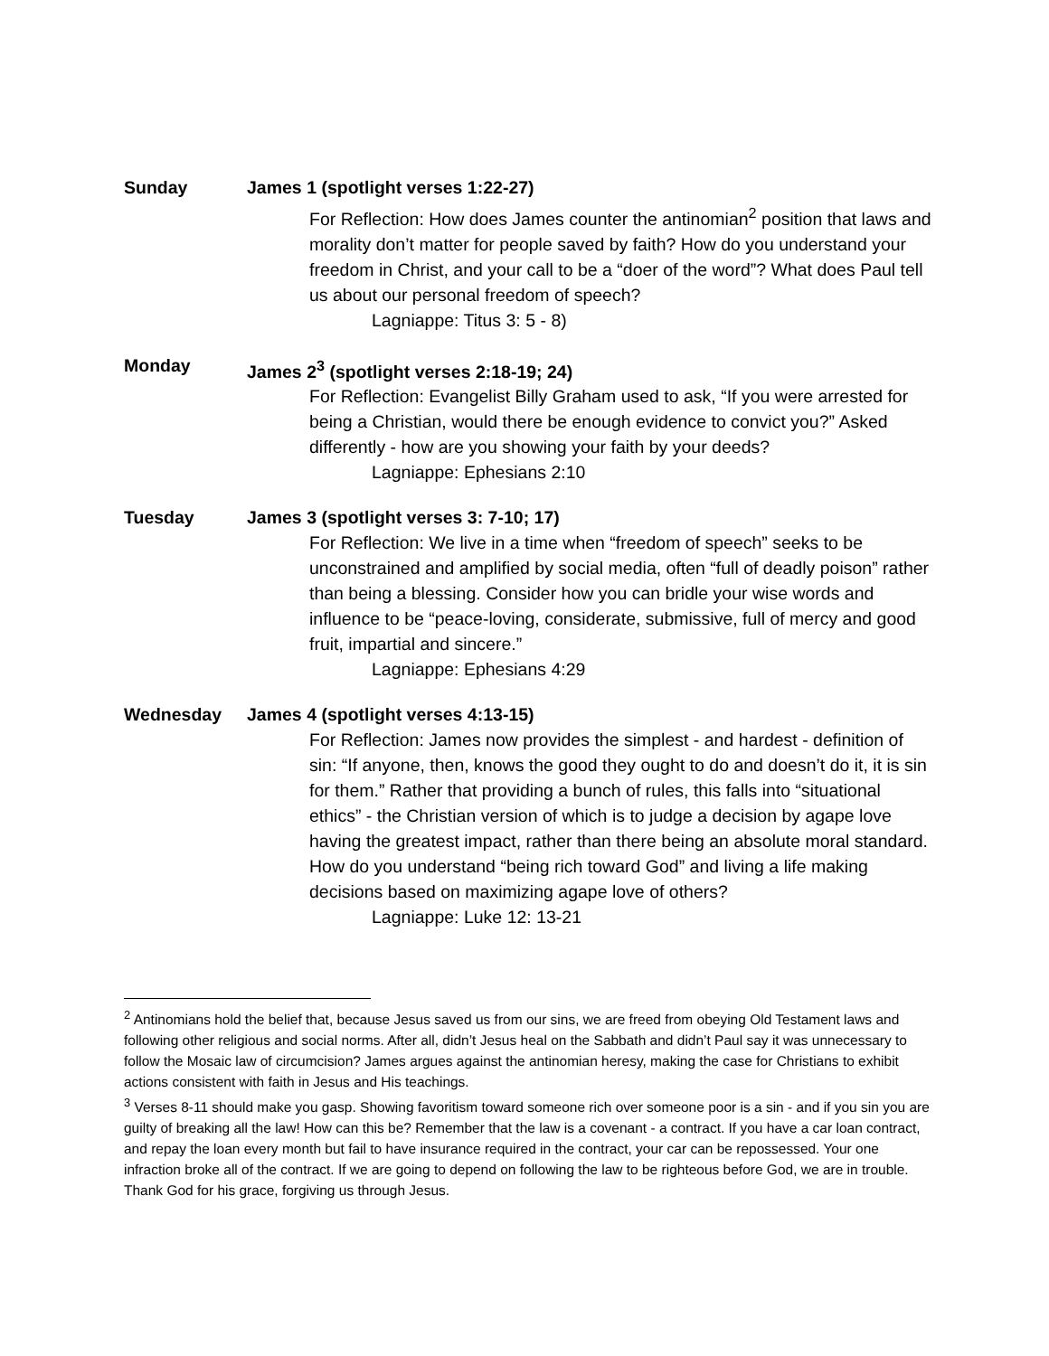Sunday James 1 (spotlight verses 1:22-27)
For Reflection: How does James counter the antinomian<sup>2</sup> position that laws and morality don’t matter for people saved by faith? How do you understand your freedom in Christ, and your call to be a “doer of the word”? What does Paul tell us about our personal freedom of speech?
Lagniappe: Titus 3: 5 - 8)
Monday James 2<sup>3</sup> (spotlight verses 2:18-19; 24)
For Reflection: Evangelist Billy Graham used to ask, “If you were arrested for being a Christian, would there be enough evidence to convict you?” Asked differently - how are you showing your faith by your deeds?
Lagniappe: Ephesians 2:10
Tuesday James 3 (spotlight verses 3: 7-10; 17)
For Reflection: We live in a time when “freedom of speech” seeks to be unconstrained and amplified by social media, often “full of deadly poison” rather than being a blessing. Consider how you can bridle your wise words and influence to be “peace-loving, considerate, submissive, full of mercy and good fruit, impartial and sincere.”
Lagniappe: Ephesians 4:29
Wednesday James 4 (spotlight verses 4:13-15)
For Reflection: James now provides the simplest - and hardest - definition of sin: “If anyone, then, knows the good they ought to do and doesn’t do it, it is sin for them.” Rather that providing a bunch of rules, this falls into “situational ethics” - the Christian version of which is to judge a decision by agape love having the greatest impact, rather than there being an absolute moral standard. How do you understand “being rich toward God” and living a life making decisions based on maximizing agape love of others?
Lagniappe: Luke 12: 13-21
<sup>2</sup> Antinomians hold the belief that, because Jesus saved us from our sins, we are freed from obeying Old Testament laws and following other religious and social norms. After all, didn’t Jesus heal on the Sabbath and didn’t Paul say it was unnecessary to follow the Mosaic law of circumcision? James argues against the antinomian heresy, making the case for Christians to exhibit actions consistent with faith in Jesus and His teachings.
<sup>3</sup> Verses 8-11 should make you gasp. Showing favoritism toward someone rich over someone poor is a sin - and if you sin you are guilty of breaking all the law! How can this be? Remember that the law is a covenant - a contract. If you have a car loan contract, and repay the loan every month but fail to have insurance required in the contract, your car can be repossessed. Your one infraction broke all of the contract. If we are going to depend on following the law to be righteous before God, we are in trouble. Thank God for his grace, forgiving us through Jesus.